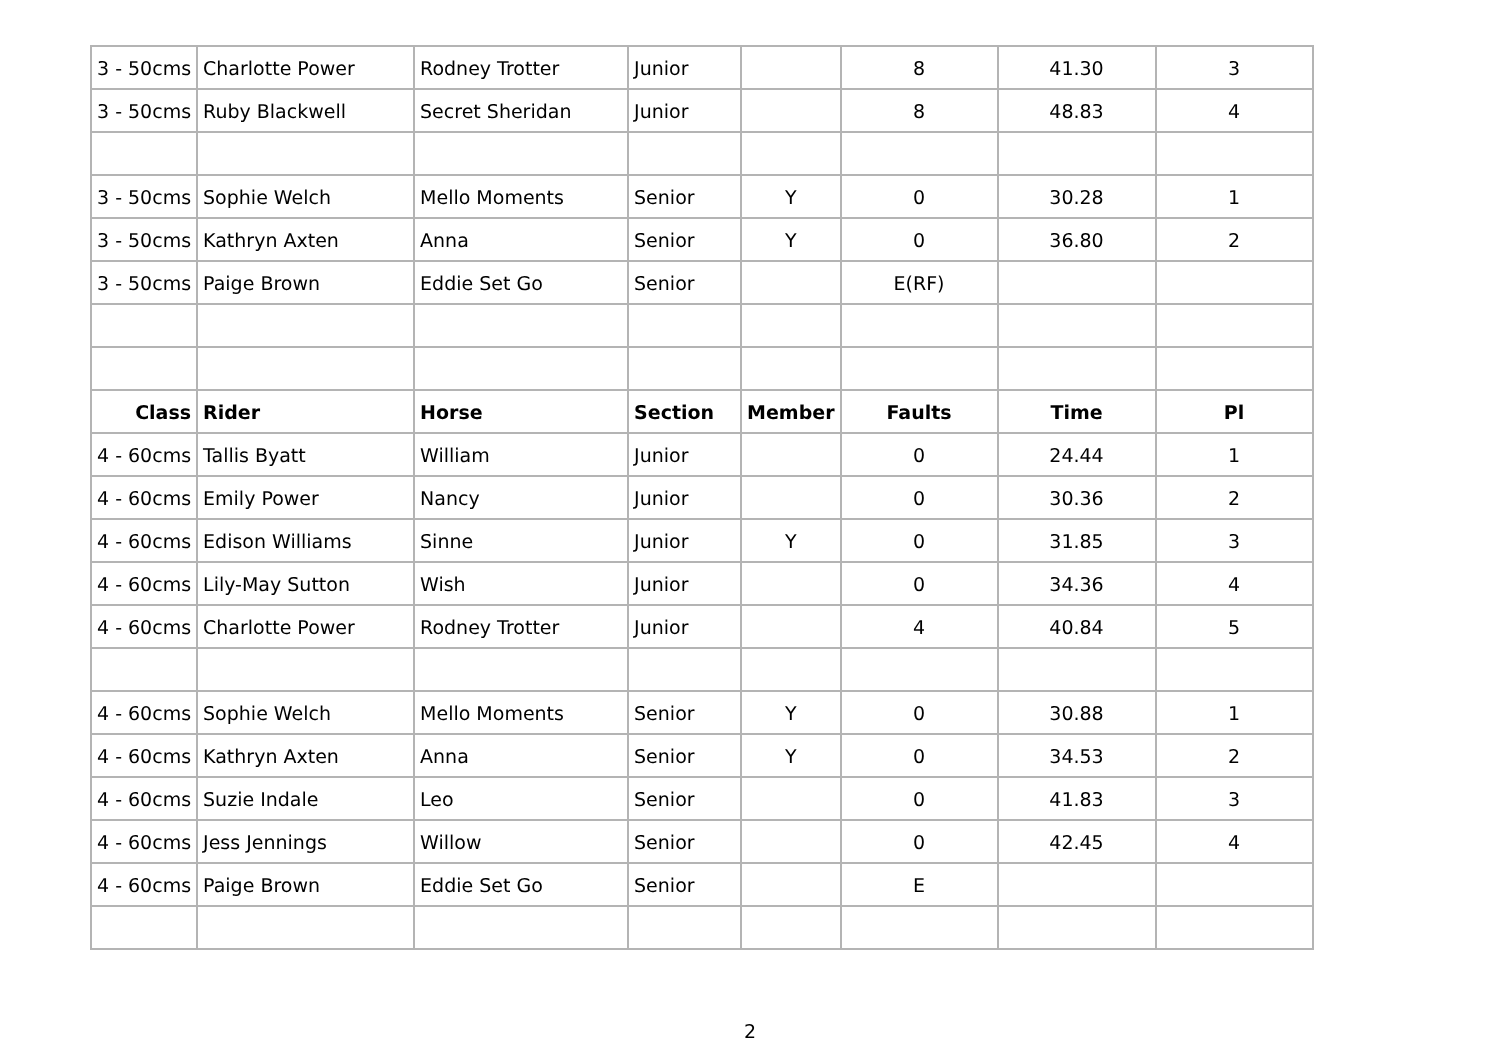| 3 - 50cms | Charlotte Power | Rodney Trotter | Junior | | 8 | 41.30 | 3 |
| 3 - 50cms | Ruby Blackwell | Secret Sheridan | Junior | | 8 | 48.83 | 4 |
| 3 - 50cms | Sophie Welch | Mello Moments | Senior | Y | 0 | 30.28 | 1 |
| 3 - 50cms | Kathryn Axten | Anna | Senior | Y | 0 | 36.80 | 2 |
| 3 - 50cms | Paige Brown | Eddie Set Go | Senior | | E(RF) | | |
| Class | Rider | Horse | Section | Member | Faults | Time | Pl |
| 4 - 60cms | Tallis Byatt | William | Junior | | 0 | 24.44 | 1 |
| 4 - 60cms | Emily Power | Nancy | Junior | | 0 | 30.36 | 2 |
| 4 - 60cms | Edison Williams | Sinne | Junior | Y | 0 | 31.85 | 3 |
| 4 - 60cms | Lily-May Sutton | Wish | Junior | | 0 | 34.36 | 4 |
| 4 - 60cms | Charlotte Power | Rodney Trotter | Junior | | 4 | 40.84 | 5 |
| 4 - 60cms | Sophie Welch | Mello Moments | Senior | Y | 0 | 30.88 | 1 |
| 4 - 60cms | Kathryn Axten | Anna | Senior | Y | 0 | 34.53 | 2 |
| 4 - 60cms | Suzie Indale | Leo | Senior | | 0 | 41.83 | 3 |
| 4 - 60cms | Jess Jennings | Willow | Senior | | 0 | 42.45 | 4 |
| 4 - 60cms | Paige Brown | Eddie Set Go | Senior | | E | | |
2